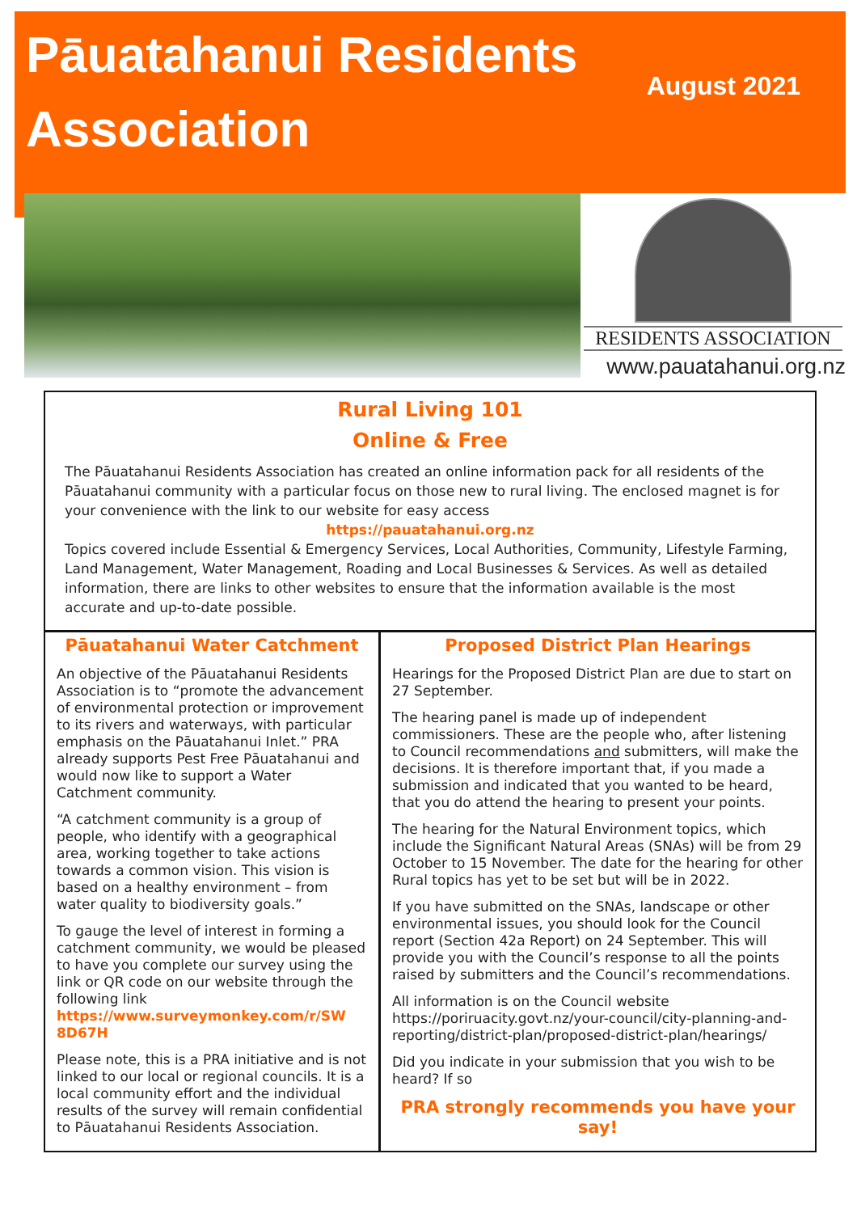Pāuatahanui Residents Association
August 2021
RESIDENTS ASSOCIATION
www.pauatahanui.org.nz
Rural Living 101
Online & Free
The Pāuatahanui Residents Association has created an online information pack for all residents of the Pāuatahanui community with a particular focus on those new to rural living. The enclosed magnet is for your convenience with the link to our website for easy access
https://pauatahanui.org.nz
Topics covered include Essential & Emergency Services, Local Authorities, Community, Lifestyle Farming, Land Management, Water Management, Roading and Local Businesses & Services. As well as detailed information, there are links to other websites to ensure that the information available is the most accurate and up-to-date possible.
Pāuatahanui Water Catchment
An objective of the Pāuatahanui Residents Association is to “promote the advancement of environmental protection or improvement to its rivers and waterways, with particular emphasis on the Pāuatahanui Inlet.” PRA already supports Pest Free Pāuatahanui and would now like to support a Water Catchment community.
“A catchment community is a group of people, who identify with a geographical area, working together to take actions towards a common vision. This vision is based on a healthy environment – from water quality to biodiversity goals.”
To gauge the level of interest in forming a catchment community, we would be pleased to have you complete our survey using the link or QR code on our website through the following link https://www.surveymonkey.com/r/SW 8D67H
Please note, this is a PRA initiative and is not linked to our local or regional councils. It is a local community effort and the individual results of the survey will remain confidential to Pāuatahanui Residents Association.
Proposed District Plan Hearings
Hearings for the Proposed District Plan are due to start on 27 September.
The hearing panel is made up of independent commissioners. These are the people who, after listening to Council recommendations and submitters, will make the decisions. It is therefore important that, if you made a submission and indicated that you wanted to be heard, that you do attend the hearing to present your points.
The hearing for the Natural Environment topics, which include the Significant Natural Areas (SNAs) will be from 29 October to 15 November. The date for the hearing for other Rural topics has yet to be set but will be in 2022.
If you have submitted on the SNAs, landscape or other environmental issues, you should look for the Council report (Section 42a Report) on 24 September. This will provide you with the Council’s response to all the points raised by submitters and the Council’s recommendations.
All information is on the Council website https://poriruacity.govt.nz/your-council/city-planning-and-reporting/district-plan/proposed-district-plan/hearings/
Did you indicate in your submission that you wish to be heard? If so
PRA strongly recommends you have your say!